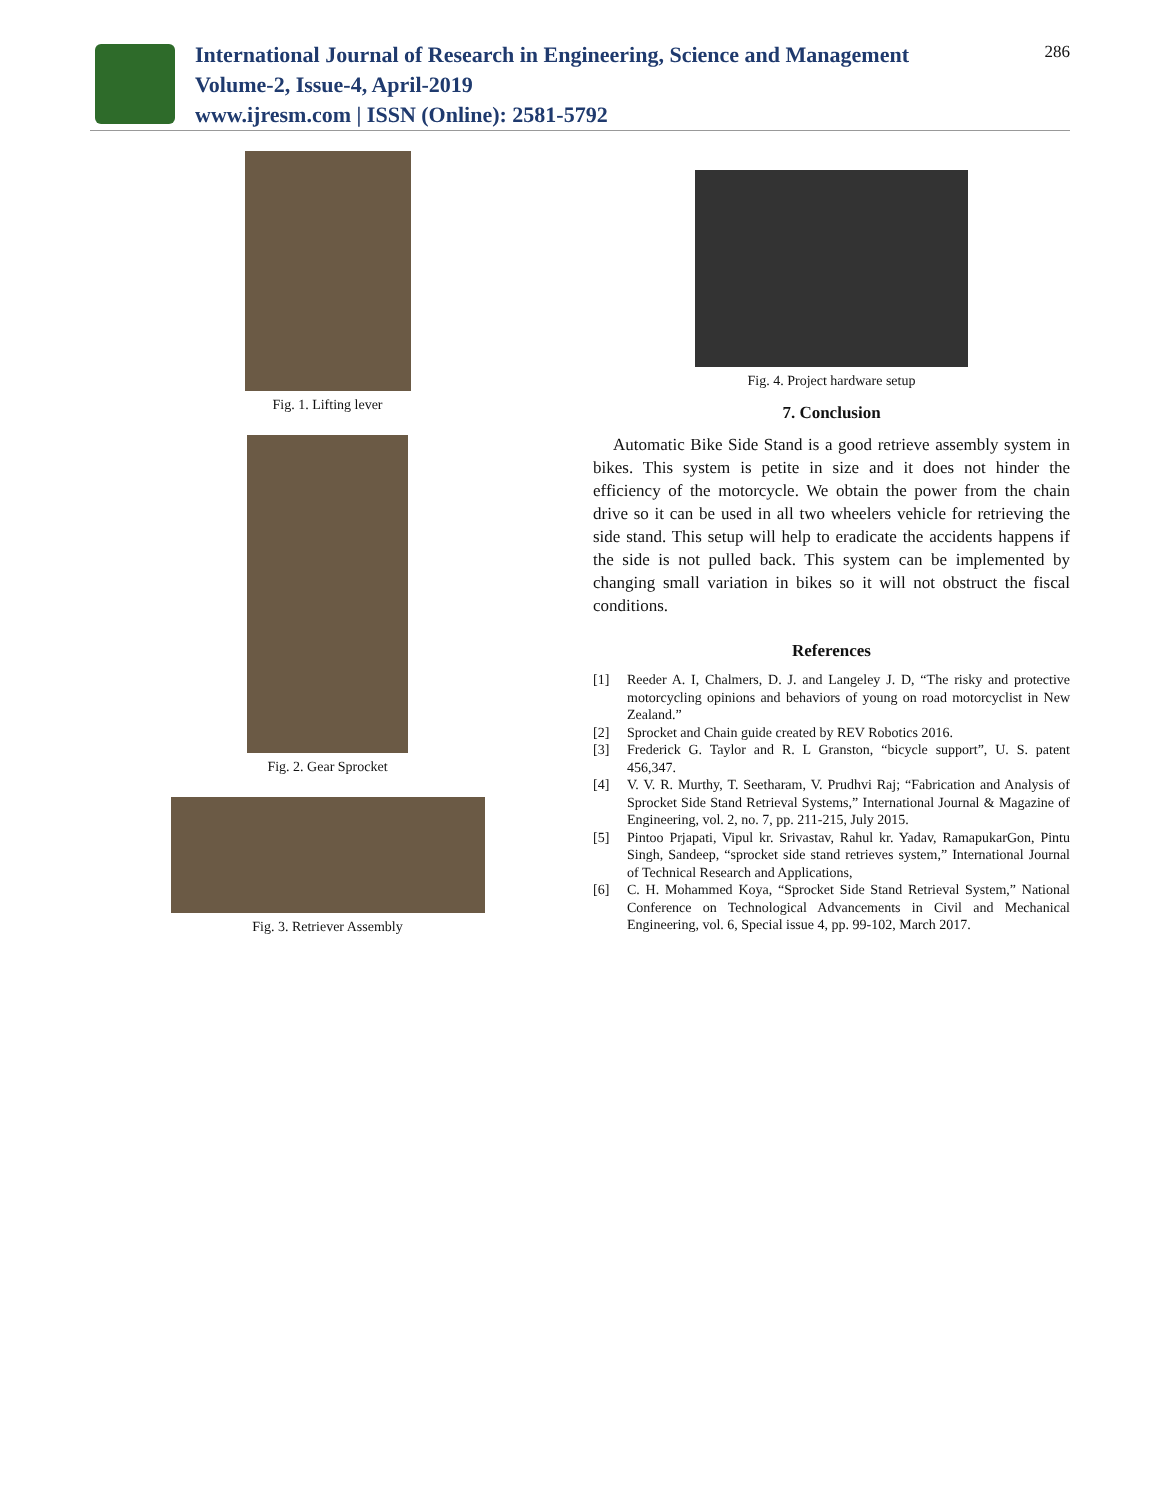International Journal of Research in Engineering, Science and Management
Volume-2, Issue-4, April-2019
www.ijresm.com | ISSN (Online): 2581-5792
286
Fig. 1. Lifting lever
Fig. 2. Gear Sprocket
Fig. 3. Retriever Assembly
Fig. 4. Project hardware setup
7. Conclusion
Automatic Bike Side Stand is a good retrieve assembly system in bikes. This system is petite in size and it does not hinder the efficiency of the motorcycle. We obtain the power from the chain drive so it can be used in all two wheelers vehicle for retrieving the side stand. This setup will help to eradicate the accidents happens if the side is not pulled back. This system can be implemented by changing small variation in bikes so it will not obstruct the fiscal conditions.
References
[1] Reeder A. I, Chalmers, D. J. and Langeley J. D, “The risky and protective motorcycling opinions and behaviors of young on road motorcyclist in New Zealand.”
[2] Sprocket and Chain guide created by REV Robotics 2016.
[3] Frederick G. Taylor and R. L Granston, “bicycle support”, U. S. patent 456,347.
[4] V. V. R. Murthy, T. Seetharam, V. Prudhvi Raj; “Fabrication and Analysis of Sprocket Side Stand Retrieval Systems,” International Journal & Magazine of Engineering, vol. 2, no. 7, pp. 211-215, July 2015.
[5] Pintoo Prjapati, Vipul kr. Srivastav, Rahul kr. Yadav, RamapukarGon, Pintu Singh, Sandeep, “sprocket side stand retrieves system,” International Journal of Technical Research and Applications,
[6] C. H. Mohammed Koya, “Sprocket Side Stand Retrieval System,” National Conference on Technological Advancements in Civil and Mechanical Engineering, vol. 6, Special issue 4, pp. 99-102, March 2017.